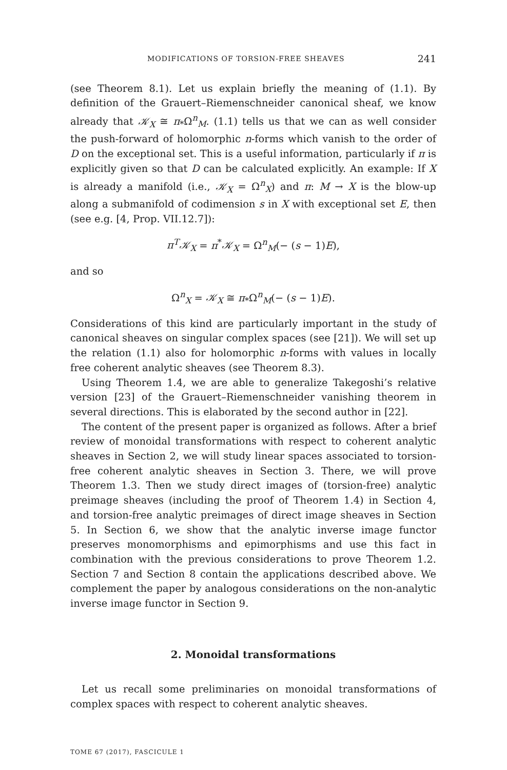MODIFICATIONS OF TORSION-FREE SHEAVES 241
(see Theorem 8.1). Let us explain briefly the meaning of (1.1). By definition of the Grauert–Riemenschneider canonical sheaf, we know already that 𝒦<sub>X</sub> ≅ π<sub>*</sub>Ω<sup>n</sup><sub>M</sub>. (1.1) tells us that we can as well consider the push-forward of holomorphic n-forms which vanish to the order of D on the exceptional set. This is a useful information, particularly if π is explicitly given so that D can be calculated explicitly. An example: If X is already a manifold (i.e., 𝒦<sub>X</sub> = Ω<sup>n</sup><sub>X</sub>) and π: M → X is the blow-up along a submanifold of codimension s in X with exceptional set E, then (see e.g. [4, Prop. VII.12.7]):
π<sup>T</sup> 𝒦<sub>X</sub> = π<sup>*</sup>𝒦<sub>X</sub> = Ω<sup>n</sup><sub>M</sub>(− (s − 1)E),
and so
Ω<sup>n</sup><sub>X</sub> = 𝒦<sub>X</sub> ≅ π<sub>*</sub>Ω<sup>n</sup><sub>M</sub>(− (s − 1)E).
Considerations of this kind are particularly important in the study of canonical sheaves on singular complex spaces (see [21]). We will set up the relation (1.1) also for holomorphic n-forms with values in locally free coherent analytic sheaves (see Theorem 8.3).
Using Theorem 1.4, we are able to generalize Takegoshi’s relative version [23] of the Grauert–Riemenschneider vanishing theorem in several directions. This is elaborated by the second author in [22].
The content of the present paper is organized as follows. After a brief review of monoidal transformations with respect to coherent analytic sheaves in Section 2, we will study linear spaces associated to torsion-free coherent analytic sheaves in Section 3. There, we will prove Theorem 1.3. Then we study direct images of (torsion-free) analytic preimage sheaves (including the proof of Theorem 1.4) in Section 4, and torsion-free analytic preimages of direct image sheaves in Section 5. In Section 6, we show that the analytic inverse image functor preserves monomorphisms and epimorphisms and use this fact in combination with the previous considerations to prove Theorem 1.2. Section 7 and Section 8 contain the applications described above. We complement the paper by analogous considerations on the non-analytic inverse image functor in Section 9.
2. Monoidal transformations
Let us recall some preliminaries on monoidal transformations of complex spaces with respect to coherent analytic sheaves.
TOME 67 (2017), FASCICULE 1